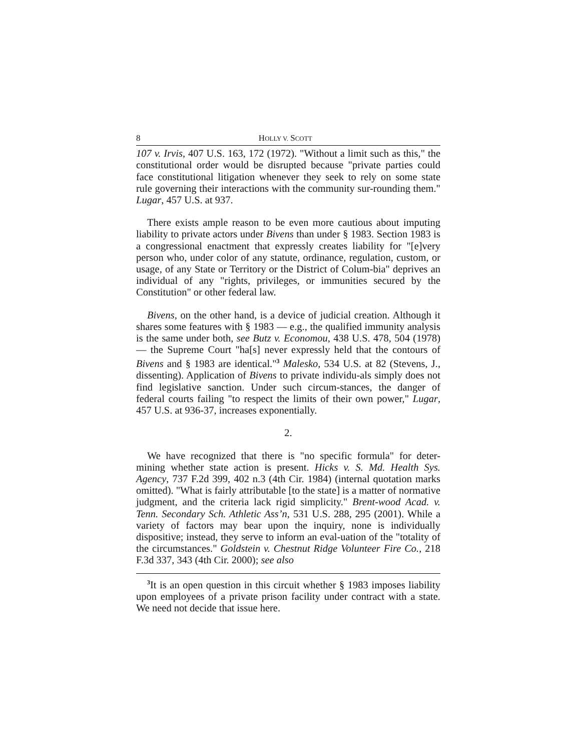8 HOLLY V. SCOTT
107 v. Irvis, 407 U.S. 163, 172 (1972). "Without a limit such as this," the constitutional order would be disrupted because "private parties could face constitutional litigation whenever they seek to rely on some state rule governing their interactions with the community sur-rounding them." Lugar, 457 U.S. at 937.
There exists ample reason to be even more cautious about imputing liability to private actors under Bivens than under § 1983. Section 1983 is a congressional enactment that expressly creates liability for "[e]very person who, under color of any statute, ordinance, regulation, custom, or usage, of any State or Territory or the District of Colum-bia" deprives an individual of any "rights, privileges, or immunities secured by the Constitution" or other federal law.
Bivens, on the other hand, is a device of judicial creation. Although it shares some features with § 1983 — e.g., the qualified immunity analysis is the same under both, see Butz v. Economou, 438 U.S. 478, 504 (1978) — the Supreme Court "ha[s] never expressly held that the contours of Bivens and § 1983 are identical."<sup>3</sup> Malesko, 534 U.S. at 82 (Stevens, J., dissenting). Application of Bivens to private individu-als simply does not find legislative sanction. Under such circum-stances, the danger of federal courts failing "to respect the limits of their own power," Lugar, 457 U.S. at 936-37, increases exponentially.
2.
We have recognized that there is "no specific formula" for deter-mining whether state action is present. Hicks v. S. Md. Health Sys. Agency, 737 F.2d 399, 402 n.3 (4th Cir. 1984) (internal quotation marks omitted). "What is fairly attributable [to the state] is a matter of normative judgment, and the criteria lack rigid simplicity." Brent-wood Acad. v. Tenn. Secondary Sch. Athletic Ass’n, 531 U.S. 288, 295 (2001). While a variety of factors may bear upon the inquiry, none is individually dispositive; instead, they serve to inform an eval-uation of the "totality of the circumstances." Goldstein v. Chestnut Ridge Volunteer Fire Co., 218 F.3d 337, 343 (4th Cir. 2000); see also
<sup>3</sup> It is an open question in this circuit whether § 1983 imposes liability upon employees of a private prison facility under contract with a state. We need not decide that issue here.